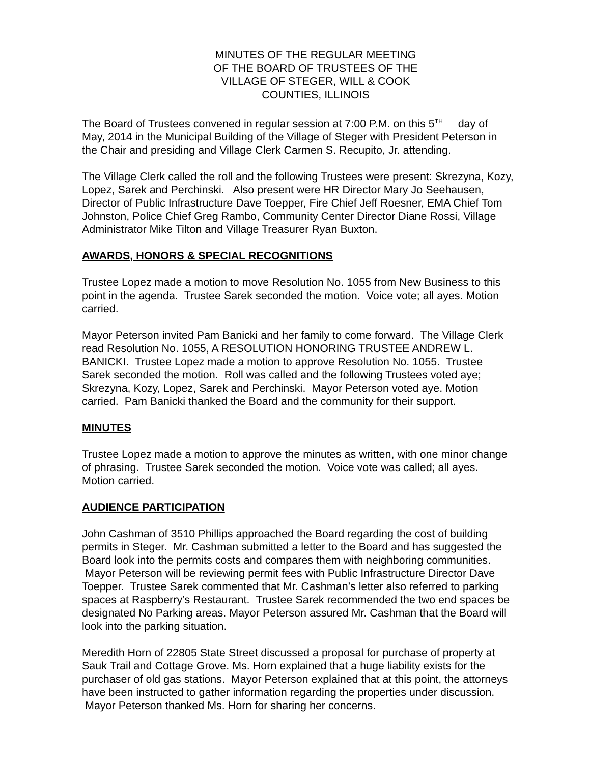MINUTES OF THE REGULAR MEETING
OF THE BOARD OF TRUSTEES OF THE
VILLAGE OF STEGER, WILL & COOK
COUNTIES, ILLINOIS
The Board of Trustees convened in regular session at 7:00 P.M. on this 5<sup>TH</sup> day of May, 2014 in the Municipal Building of the Village of Steger with President Peterson in the Chair and presiding and Village Clerk Carmen S. Recupito, Jr. attending.
The Village Clerk called the roll and the following Trustees were present: Skrezyna, Kozy, Lopez, Sarek and Perchinski. Also present were HR Director Mary Jo Seehausen, Director of Public Infrastructure Dave Toepper, Fire Chief Jeff Roesner, EMA Chief Tom Johnston, Police Chief Greg Rambo, Community Center Director Diane Rossi, Village Administrator Mike Tilton and Village Treasurer Ryan Buxton.
AWARDS, HONORS & SPECIAL RECOGNITIONS
Trustee Lopez made a motion to move Resolution No. 1055 from New Business to this point in the agenda. Trustee Sarek seconded the motion. Voice vote; all ayes. Motion carried.
Mayor Peterson invited Pam Banicki and her family to come forward. The Village Clerk read Resolution No. 1055, A RESOLUTION HONORING TRUSTEE ANDREW L. BANICKI. Trustee Lopez made a motion to approve Resolution No. 1055. Trustee Sarek seconded the motion. Roll was called and the following Trustees voted aye; Skrezyna, Kozy, Lopez, Sarek and Perchinski. Mayor Peterson voted aye. Motion carried. Pam Banicki thanked the Board and the community for their support.
MINUTES
Trustee Lopez made a motion to approve the minutes as written, with one minor change of phrasing. Trustee Sarek seconded the motion. Voice vote was called; all ayes. Motion carried.
AUDIENCE PARTICIPATION
John Cashman of 3510 Phillips approached the Board regarding the cost of building permits in Steger. Mr. Cashman submitted a letter to the Board and has suggested the Board look into the permits costs and compares them with neighboring communities. Mayor Peterson will be reviewing permit fees with Public Infrastructure Director Dave Toepper. Trustee Sarek commented that Mr. Cashman’s letter also referred to parking spaces at Raspberry’s Restaurant. Trustee Sarek recommended the two end spaces be designated No Parking areas. Mayor Peterson assured Mr. Cashman that the Board will look into the parking situation.
Meredith Horn of 22805 State Street discussed a proposal for purchase of property at Sauk Trail and Cottage Grove. Ms. Horn explained that a huge liability exists for the purchaser of old gas stations. Mayor Peterson explained that at this point, the attorneys have been instructed to gather information regarding the properties under discussion. Mayor Peterson thanked Ms. Horn for sharing her concerns.